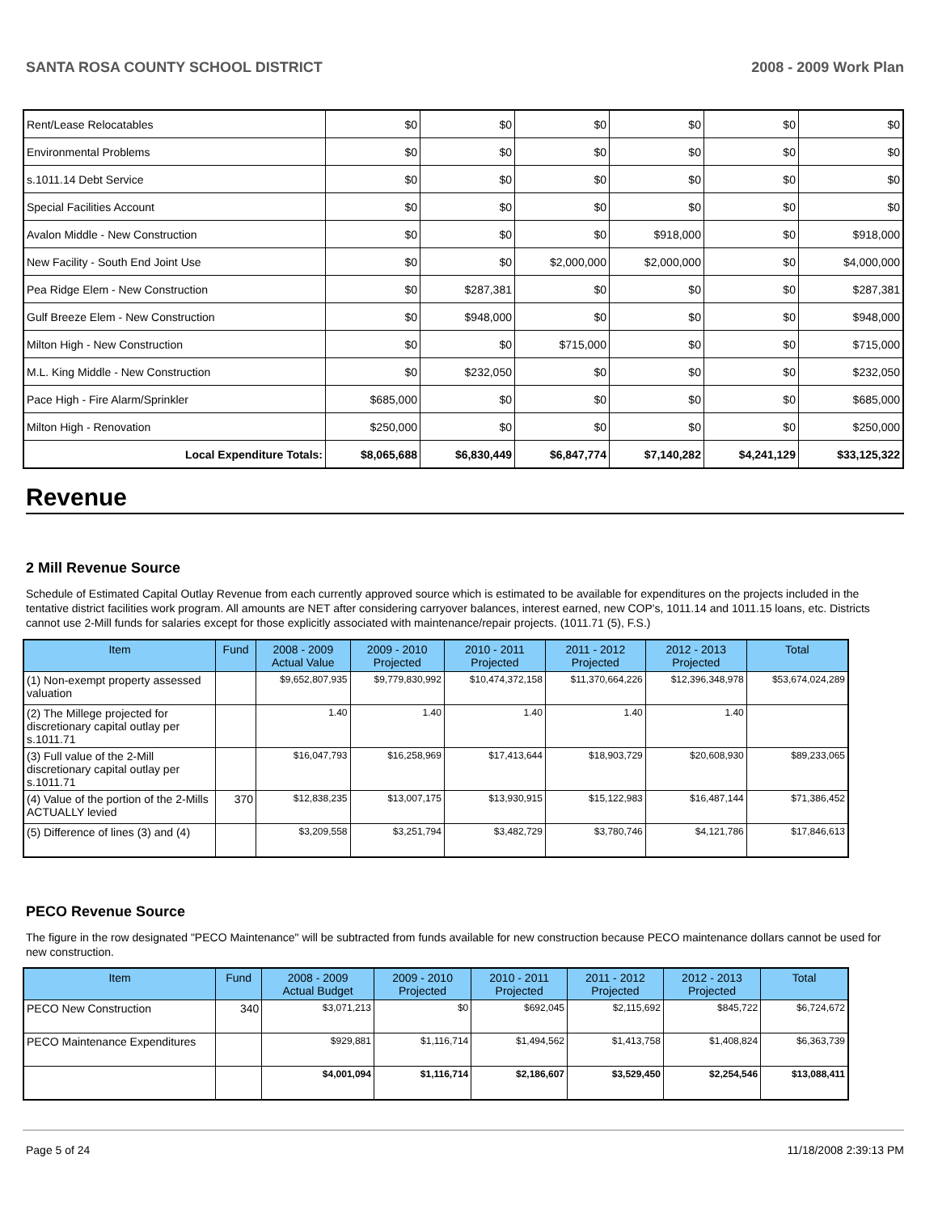SANTA ROSA COUNTY SCHOOL DISTRICT 2008 - 2009 Work Plan
| Rent/Lease Relocatables | $0 | $0 | $0 | $0 | $0 | $0 |
| Environmental Problems | $0 | $0 | $0 | $0 | $0 | $0 |
| s.1011.14 Debt Service | $0 | $0 | $0 | $0 | $0 | $0 |
| Special Facilities Account | $0 | $0 | $0 | $0 | $0 | $0 |
| Avalon Middle - New Construction | $0 | $0 | $0 | $918,000 | $0 | $918,000 |
| New Facility - South End Joint Use | $0 | $0 | $2,000,000 | $2,000,000 | $0 | $4,000,000 |
| Pea Ridge Elem - New Construction | $0 | $287,381 | $0 | $0 | $0 | $287,381 |
| Gulf Breeze Elem - New Construction | $0 | $948,000 | $0 | $0 | $0 | $948,000 |
| Milton High - New Construction | $0 | $0 | $715,000 | $0 | $0 | $715,000 |
| M.L. King Middle - New Construction | $0 | $232,050 | $0 | $0 | $0 | $232,050 |
| Pace High - Fire Alarm/Sprinkler | $685,000 | $0 | $0 | $0 | $0 | $685,000 |
| Milton High - Renovation | $250,000 | $0 | $0 | $0 | $0 | $250,000 |
| Local Expenditure Totals: | $8,065,688 | $6,830,449 | $6,847,774 | $7,140,282 | $4,241,129 | $33,125,322 |
Revenue
2 Mill Revenue Source
Schedule of Estimated Capital Outlay Revenue from each currently approved source which is estimated to be available for expenditures on the projects included in the tentative district facilities work program. All amounts are NET after considering carryover balances, interest earned, new COP's, 1011.14 and 1011.15 loans, etc. Districts cannot use 2-Mill funds for salaries except for those explicitly associated with maintenance/repair projects. (1011.71 (5), F.S.)
| Item | Fund | 2008 - 2009 Actual Value | 2009 - 2010 Projected | 2010 - 2011 Projected | 2011 - 2012 Projected | 2012 - 2013 Projected | Total |
| --- | --- | --- | --- | --- | --- | --- | --- |
| (1) Non-exempt property assessed valuation | | $9,652,807,935 | $9,779,830,992 | $10,474,372,158 | $11,370,664,226 | $12,396,348,978 | $53,674,024,289 |
| (2) The Millege projected for discretionary capital outlay per s.1011.71 | | 1.40 | 1.40 | 1.40 | 1.40 | 1.40 | |
| (3) Full value of the 2-Mill discretionary capital outlay per s.1011.71 | | $16,047,793 | $16,258,969 | $17,413,644 | $18,903,729 | $20,608,930 | $89,233,065 |
| (4) Value of the portion of the 2-Mills ACTUALLY levied | 370 | $12,838,235 | $13,007,175 | $13,930,915 | $15,122,983 | $16,487,144 | $71,386,452 |
| (5) Difference of lines (3) and (4) | | $3,209,558 | $3,251,794 | $3,482,729 | $3,780,746 | $4,121,786 | $17,846,613 |
PECO Revenue Source
The figure in the row designated "PECO Maintenance" will be subtracted from funds available for new construction because PECO maintenance dollars cannot be used for new construction.
| Item | Fund | 2008 - 2009 Actual Budget | 2009 - 2010 Projected | 2010 - 2011 Projected | 2011 - 2012 Projected | 2012 - 2013 Projected | Total |
| --- | --- | --- | --- | --- | --- | --- | --- |
| PECO New Construction | 340 | $3,071,213 | $0 | $692,045 | $2,115,692 | $845,722 | $6,724,672 |
| PECO Maintenance Expenditures | | $929,881 | $1,116,714 | $1,494,562 | $1,413,758 | $1,408,824 | $6,363,739 |
| | | $4,001,094 | $1,116,714 | $2,186,607 | $3,529,450 | $2,254,546 | $13,088,411 |
Page 5 of 24 11/18/2008 2:39:13 PM